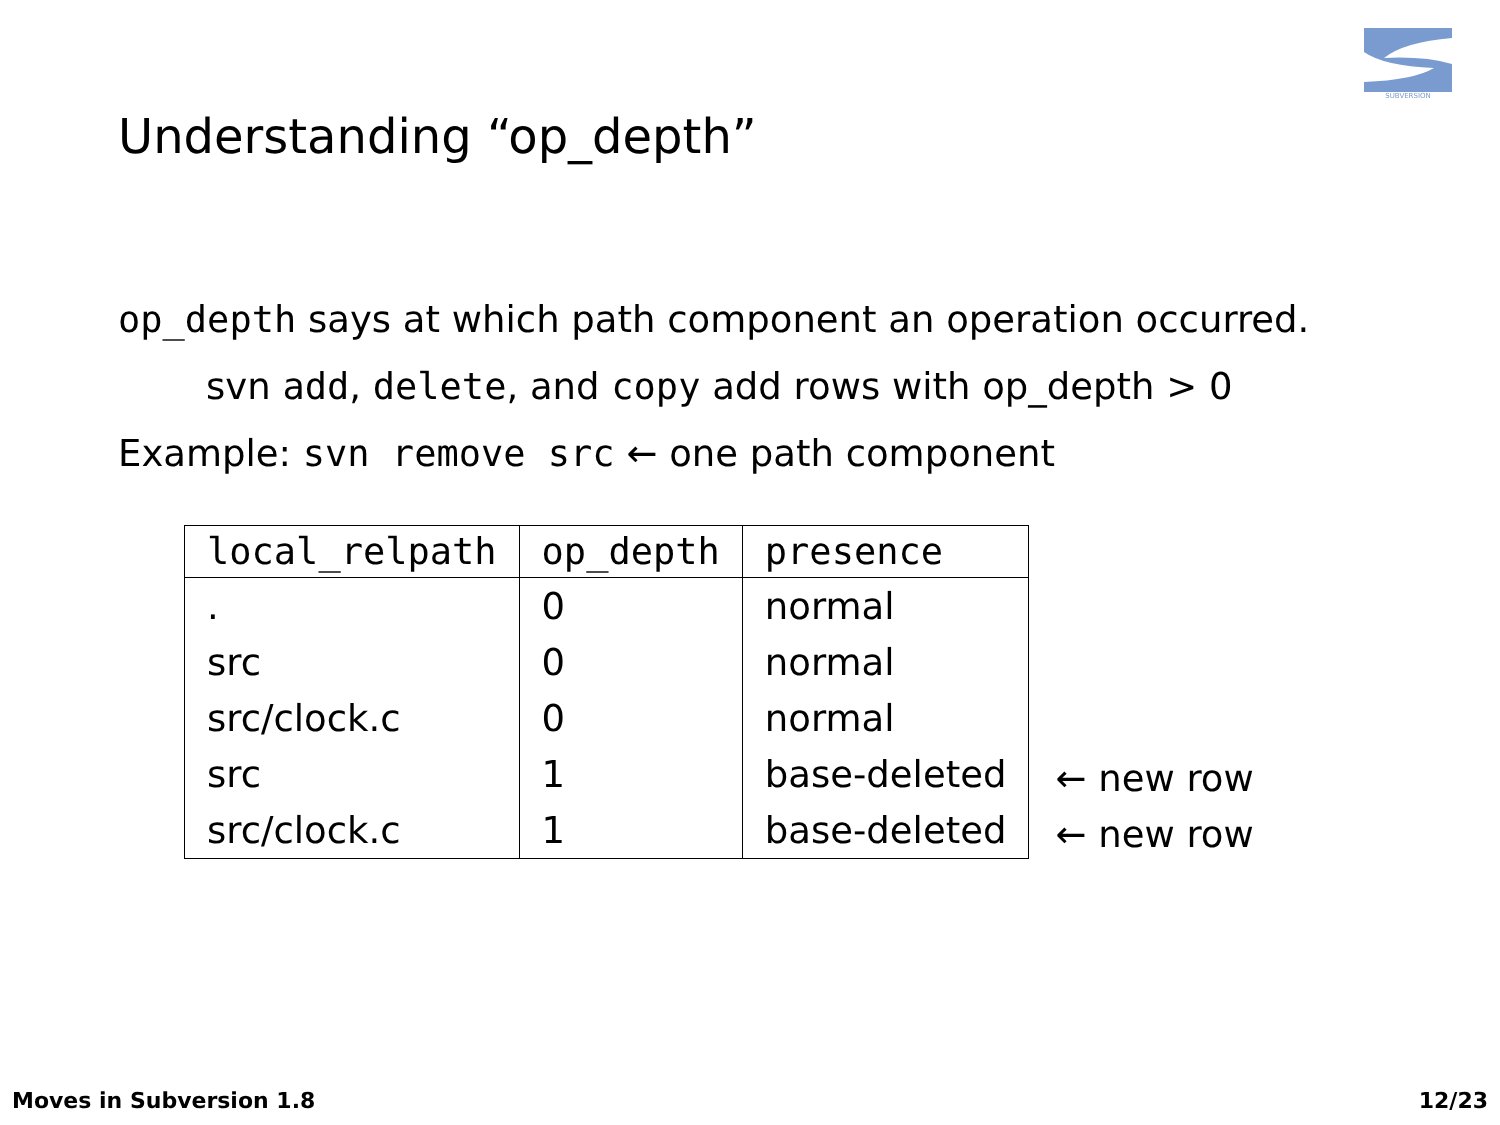SUBVERSION
Understanding “op_depth”
op_depth says at which path component an operation occurred.
svn add, delete, and copy add rows with op_depth > 0
Example: svn remove src ← one path component
| local_relpath | op_depth | presence |
| --- | --- | --- |
| . | 0 | normal |
| src | 0 | normal |
| src/clock.c | 0 | normal |
| src | 1 | base-deleted |
| src/clock.c | 1 | base-deleted |
← new row
← new row
Moves in Subversion 1.8 12/23